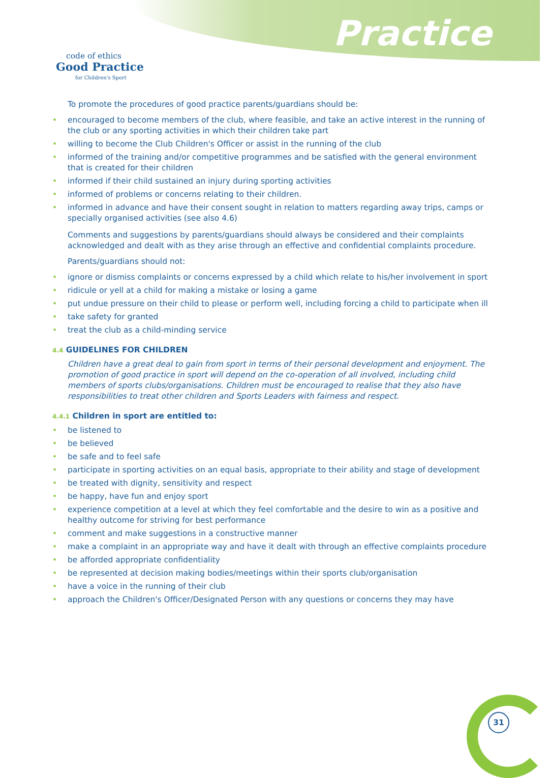code of ethics
Good Practice
for Children's Sport
Practice
To promote the procedures of good practice parents/guardians should be:
encouraged to become members of the club, where feasible, and take an active interest in the running of the club or any sporting activities in which their children take part
willing to become the Club Children's Officer or assist in the running of the club
informed of the training and/or competitive programmes and be satisfied with the general environment that is created for their children
informed if their child sustained an injury during sporting activities
informed of problems or concerns relating to their children.
informed in advance and have their consent sought in relation to matters regarding away trips, camps or specially organised activities (see also 4.6)
Comments and suggestions by parents/guardians should always be considered and their complaints acknowledged and dealt with as they arise through an effective and confidential complaints procedure.
Parents/guardians should not:
ignore or dismiss complaints or concerns expressed by a child which relate to his/her involvement in sport
ridicule or yell at a child for making a mistake or losing a game
put undue pressure on their child to please or perform well, including forcing a child to participate when ill
take safety for granted
treat the club as a child-minding service
4.4 GUIDELINES FOR CHILDREN
Children have a great deal to gain from sport in terms of their personal development and enjoyment. The promotion of good practice in sport will depend on the co-operation of all involved, including child members of sports clubs/organisations. Children must be encouraged to realise that they also have responsibilities to treat other children and Sports Leaders with fairness and respect.
4.4.1 Children in sport are entitled to:
be listened to
be believed
be safe and to feel safe
participate in sporting activities on an equal basis, appropriate to their ability and stage of development
be treated with dignity, sensitivity and respect
be happy, have fun and enjoy sport
experience competition at a level at which they feel comfortable and the desire to win as a positive and healthy outcome for striving for best performance
comment and make suggestions in a constructive manner
make a complaint in an appropriate way and have it dealt with through an effective complaints procedure
be afforded appropriate confidentiality
be represented at decision making bodies/meetings within their sports club/organisation
have a voice in the running of their club
approach the Children's Officer/Designated Person with any questions or concerns they may have
31